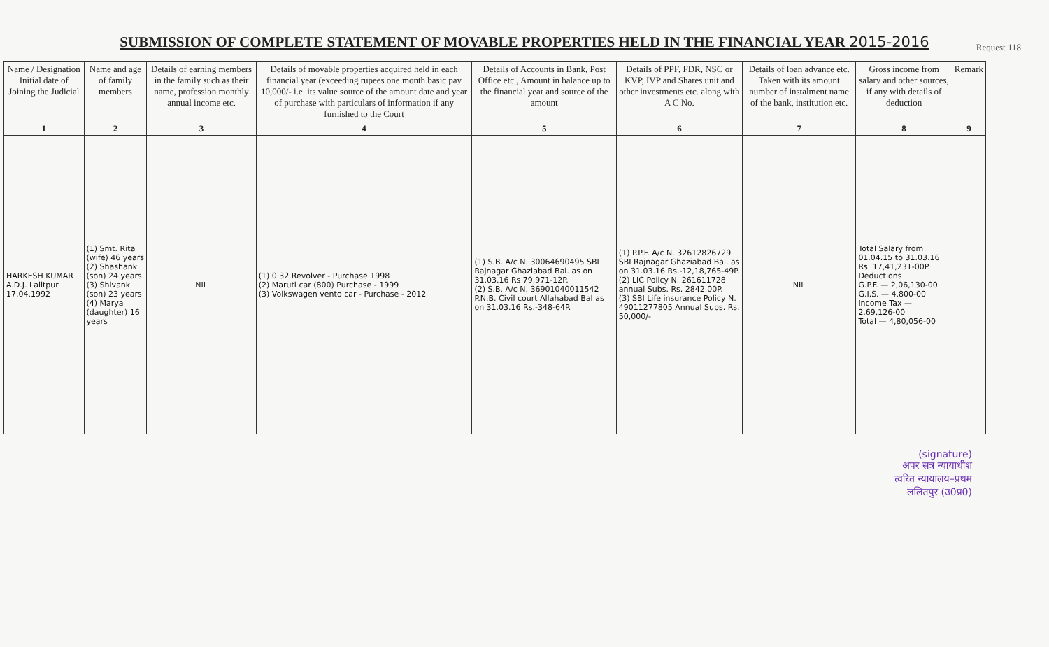SUBMISSION OF COMPLETE STATEMENT OF MOVABLE PROPERTIES HELD IN THE FINANCIAL YEAR 2015-2016
Request 118
| Name / Designation Initial date of Joining the Judicial | Name and age of family members | Details of earning members in the family such as their name, profession monthly annual income etc. | Details of movable properties acquired held in each financial year (exceeding rupees one month basic pay 10,000/- i.e. its value source of the amount date and year of purchase with particulars of information if any furnished to the Court | Details of Accounts in Bank, Post Office etc., Amount in balance up to the financial year and source of the amount | Details of PPF, FDR, NSC or KVP, IVP and Shares unit and other investments etc. along with A C No. | Details of loan advance etc. Taken with its amount number of instalment name of the bank, institution etc. | Gross income from salary and other sources, if any with details of deduction | Remark |
| --- | --- | --- | --- | --- | --- | --- | --- | --- |
| 1 | 2 | 3 | 4 | 5 | 6 | 7 | 8 | 9 |
| HARKESH KUMAR A.D.J. Lalitpur 17.04.1992 | (1) Smt. Rita (wife) 46 years (2) Shashank (son) 24 years (3) Shivank (son) 23 years (4) Marya (daughter) 16 years | NIL | (1) 0.32 Revolver - Purchase 1998 (2) Maruti car (800) Purchase - 1999 (3) Volkswagen vento car - Purchase - 2012 | (1) S.B. A/c N. 30064690495 SBI Rajnagar Ghaziabad Bal. as on 31.03.16 Rs 79,971-12P. (2) S.B. A/c N. 36901040011542 P.N.B. Civil court Allahabad Bal as on 31.03.16 Rs.-348-64P. | (1) P.P.F. A/c N. 32612826729 SBI Rajnagar Ghaziabad Bal. as on 31.03.16 Rs.-12,18,765-49P. (2) LIC Policy N. 261611728 annual Subs. Rs. 2842.00P. (3) SBI Life insurance Policy N. 49011277805 Annual Subs. Rs. 50,000/- | NIL | Total Salary from 01.04.15 to 31.03.16 Rs. 17,41,231-00P. Deductions G.P.F. — 2,06,130-00 G.I.S. — 4,800-00 Income Tax — 2,69,126-00 Total — 4,80,056-00 | |
(signature)
अपर सत्र न्यायाधीश
त्वरित न्यायालय–प्रथम
ललितपुर (उ0प्र0)